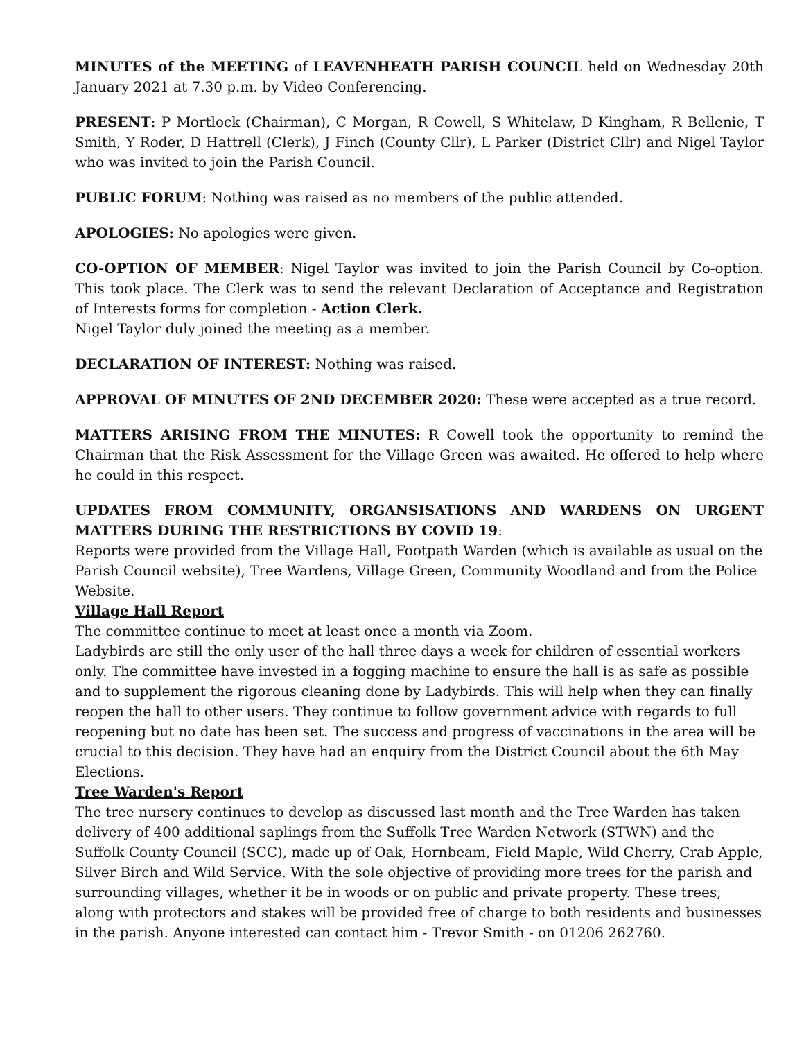MINUTES of the MEETING of LEAVENHEATH PARISH COUNCIL held on Wednesday 20th January 2021 at 7.30 p.m. by Video Conferencing.
PRESENT: P Mortlock (Chairman), C Morgan, R Cowell, S Whitelaw, D Kingham, R Bellenie, T Smith, Y Roder, D Hattrell (Clerk), J Finch (County Cllr), L Parker (District Cllr) and Nigel Taylor who was invited to join the Parish Council.
PUBLIC FORUM: Nothing was raised as no members of the public attended.
APOLOGIES: No apologies were given.
CO-OPTION OF MEMBER: Nigel Taylor was invited to join the Parish Council by Co-option. This took place. The Clerk was to send the relevant Declaration of Acceptance and Registration of Interests forms for completion - Action Clerk.
Nigel Taylor duly joined the meeting as a member.
DECLARATION OF INTEREST: Nothing was raised.
APPROVAL OF MINUTES OF 2ND DECEMBER 2020: These were accepted as a true record.
MATTERS ARISING FROM THE MINUTES: R Cowell took the opportunity to remind the Chairman that the Risk Assessment for the Village Green was awaited. He offered to help where he could in this respect.
UPDATES FROM COMMUNITY, ORGANSISATIONS AND WARDENS ON URGENT MATTERS DURING THE RESTRICTIONS BY COVID 19:
Reports were provided from the Village Hall, Footpath Warden (which is available as usual on the Parish Council website), Tree Wardens, Village Green, Community Woodland and from the Police Website.
Village Hall Report
The committee continue to meet at least once a month via Zoom.
Ladybirds are still the only user of the hall three days a week for children of essential workers only. The committee have invested in a fogging machine to ensure the hall is as safe as possible and to supplement the rigorous cleaning done by Ladybirds. This will help when they can finally reopen the hall to other users. They continue to follow government advice with regards to full reopening but no date has been set. The success and progress of vaccinations in the area will be crucial to this decision. They have had an enquiry from the District Council about the 6th May Elections.
Tree Warden's Report
The tree nursery continues to develop as discussed last month and the Tree Warden has taken delivery of 400 additional saplings from the Suffolk Tree Warden Network (STWN) and the Suffolk County Council (SCC), made up of Oak, Hornbeam, Field Maple, Wild Cherry, Crab Apple, Silver Birch and Wild Service. With the sole objective of providing more trees for the parish and surrounding villages, whether it be in woods or on public and private property. These trees, along with protectors and stakes will be provided free of charge to both residents and businesses in the parish. Anyone interested can contact him - Trevor Smith - on 01206 262760.